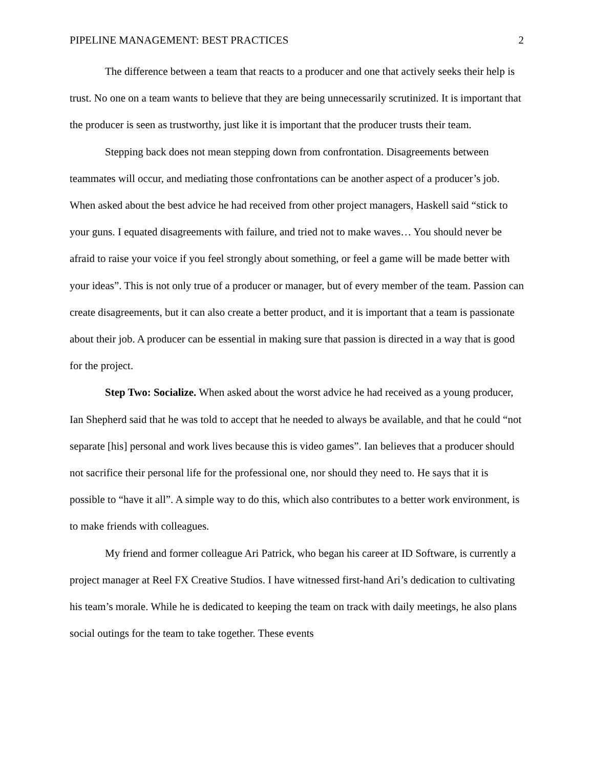PIPELINE MANAGEMENT: BEST PRACTICES 2
The difference between a team that reacts to a producer and one that actively seeks their help is trust. No one on a team wants to believe that they are being unnecessarily scrutinized. It is important that the producer is seen as trustworthy, just like it is important that the producer trusts their team.
Stepping back does not mean stepping down from confrontation. Disagreements between teammates will occur, and mediating those confrontations can be another aspect of a producer’s job. When asked about the best advice he had received from other project managers, Haskell said “stick to your guns. I equated disagreements with failure, and tried not to make waves… You should never be afraid to raise your voice if you feel strongly about something, or feel a game will be made better with your ideas”. This is not only true of a producer or manager, but of every member of the team. Passion can create disagreements, but it can also create a better product, and it is important that a team is passionate about their job. A producer can be essential in making sure that passion is directed in a way that is good for the project.
Step Two: Socialize. When asked about the worst advice he had received as a young producer, Ian Shepherd said that he was told to accept that he needed to always be available, and that he could “not separate [his] personal and work lives because this is video games”. Ian believes that a producer should not sacrifice their personal life for the professional one, nor should they need to. He says that it is possible to “have it all”. A simple way to do this, which also contributes to a better work environment, is to make friends with colleagues.
My friend and former colleague Ari Patrick, who began his career at ID Software, is currently a project manager at Reel FX Creative Studios. I have witnessed first-hand Ari’s dedication to cultivating his team’s morale. While he is dedicated to keeping the team on track with daily meetings, he also plans social outings for the team to take together. These events